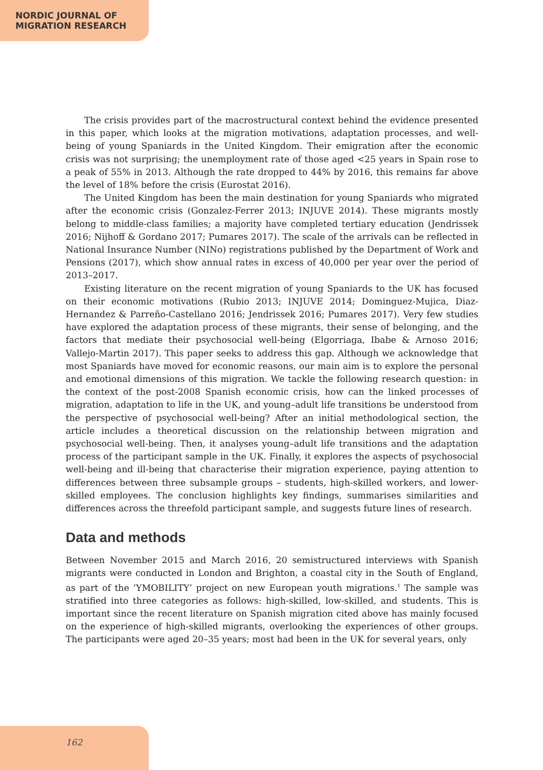NORDIC JOURNAL OF
MIGRATION RESEARCH
The crisis provides part of the macrostructural context behind the evidence presented in this paper, which looks at the migration motivations, adaptation processes, and well-being of young Spaniards in the United Kingdom. Their emigration after the economic crisis was not surprising; the unemployment rate of those aged <25 years in Spain rose to a peak of 55% in 2013. Although the rate dropped to 44% by 2016, this remains far above the level of 18% before the crisis (Eurostat 2016).
The United Kingdom has been the main destination for young Spaniards who migrated after the economic crisis (Gonzalez-Ferrer 2013; INJUVE 2014). These migrants mostly belong to middle-class families; a majority have completed tertiary education (Jendrissek 2016; Nijhoff & Gordano 2017; Pumares 2017). The scale of the arrivals can be reflected in National Insurance Number (NINo) registrations published by the Department of Work and Pensions (2017), which show annual rates in excess of 40,000 per year over the period of 2013–2017.
Existing literature on the recent migration of young Spaniards to the UK has focused on their economic motivations (Rubio 2013; INJUVE 2014; Dominguez-Mujica, Diaz-Hernandez & Parreño-Castellano 2016; Jendrissek 2016; Pumares 2017). Very few studies have explored the adaptation process of these migrants, their sense of belonging, and the factors that mediate their psychosocial well-being (Elgorriaga, Ibabe & Arnoso 2016; Vallejo-Martin 2017). This paper seeks to address this gap. Although we acknowledge that most Spaniards have moved for economic reasons, our main aim is to explore the personal and emotional dimensions of this migration. We tackle the following research question: in the context of the post-2008 Spanish economic crisis, how can the linked processes of migration, adaptation to life in the UK, and young–adult life transitions be understood from the perspective of psychosocial well-being? After an initial methodological section, the article includes a theoretical discussion on the relationship between migration and psychosocial well-being. Then, it analyses young–adult life transitions and the adaptation process of the participant sample in the UK. Finally, it explores the aspects of psychosocial well-being and ill-being that characterise their migration experience, paying attention to differences between three subsample groups – students, high-skilled workers, and lower-skilled employees. The conclusion highlights key findings, summarises similarities and differences across the threefold participant sample, and suggests future lines of research.
Data and methods
Between November 2015 and March 2016, 20 semistructured interviews with Spanish migrants were conducted in London and Brighton, a coastal city in the South of England, as part of the ‘YMOBILITY’ project on new European youth migrations.<sup>1</sup> The sample was stratified into three categories as follows: high-skilled, low-skilled, and students. This is important since the recent literature on Spanish migration cited above has mainly focused on the experience of high-skilled migrants, overlooking the experiences of other groups. The participants were aged 20–35 years; most had been in the UK for several years, only
162